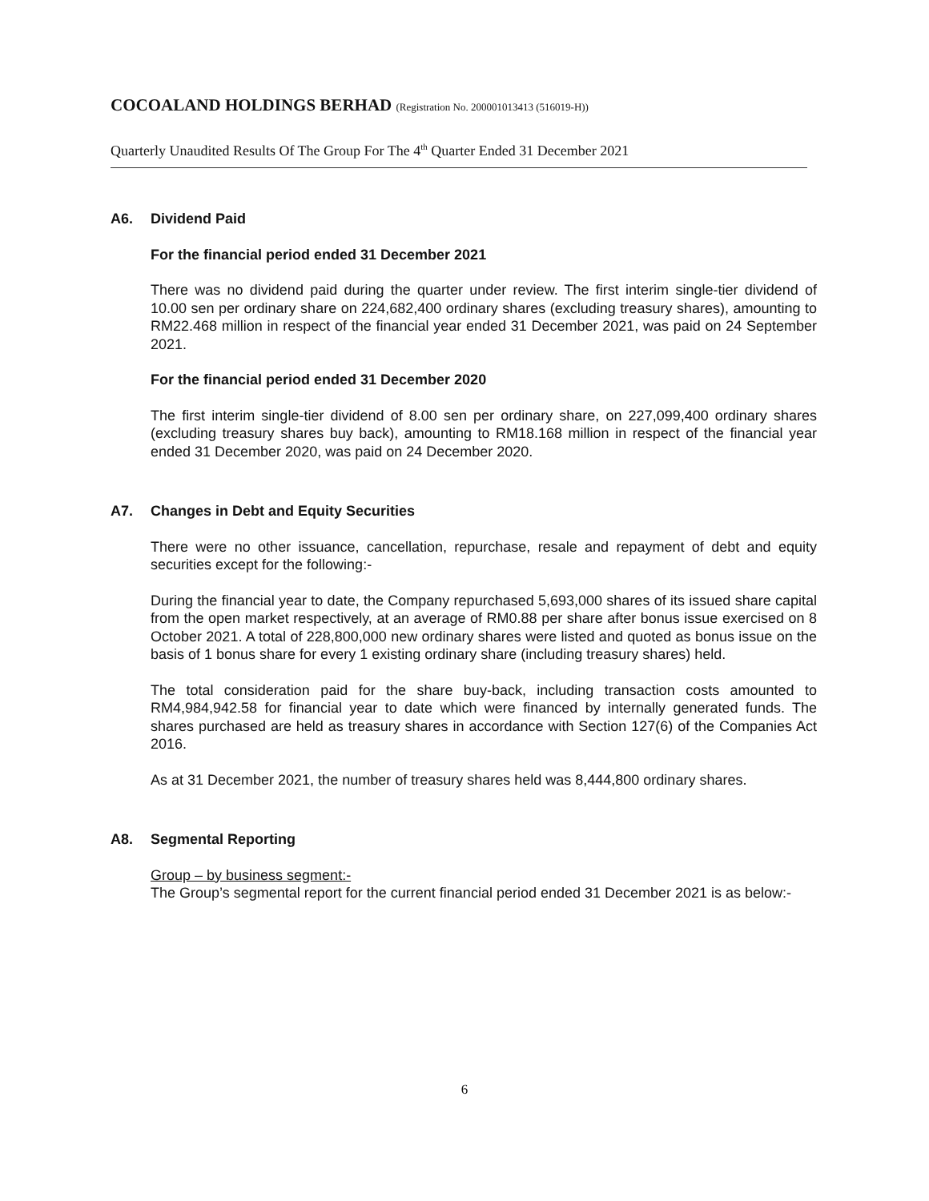COCOALAND HOLDINGS BERHAD (Registration No. 200001013413 (516019-H))
Quarterly Unaudited Results Of The Group For The 4<sup>th</sup> Quarter Ended 31 December 2021
A6. Dividend Paid
For the financial period ended 31 December 2021
There was no dividend paid during the quarter under review. The first interim single-tier dividend of 10.00 sen per ordinary share on 224,682,400 ordinary shares (excluding treasury shares), amounting to RM22.468 million in respect of the financial year ended 31 December 2021, was paid on 24 September 2021.
For the financial period ended 31 December 2020
The first interim single-tier dividend of 8.00 sen per ordinary share, on 227,099,400 ordinary shares (excluding treasury shares buy back), amounting to RM18.168 million in respect of the financial year ended 31 December 2020, was paid on 24 December 2020.
A7. Changes in Debt and Equity Securities
There were no other issuance, cancellation, repurchase, resale and repayment of debt and equity securities except for the following:-
During the financial year to date, the Company repurchased 5,693,000 shares of its issued share capital from the open market respectively, at an average of RM0.88 per share after bonus issue exercised on 8 October 2021. A total of 228,800,000 new ordinary shares were listed and quoted as bonus issue on the basis of 1 bonus share for every 1 existing ordinary share (including treasury shares) held.
The total consideration paid for the share buy-back, including transaction costs amounted to RM4,984,942.58 for financial year to date which were financed by internally generated funds. The shares purchased are held as treasury shares in accordance with Section 127(6) of the Companies Act 2016.
As at 31 December 2021, the number of treasury shares held was 8,444,800 ordinary shares.
A8. Segmental Reporting
Group – by business segment:-
The Group’s segmental report for the current financial period ended 31 December 2021 is as below:-
6